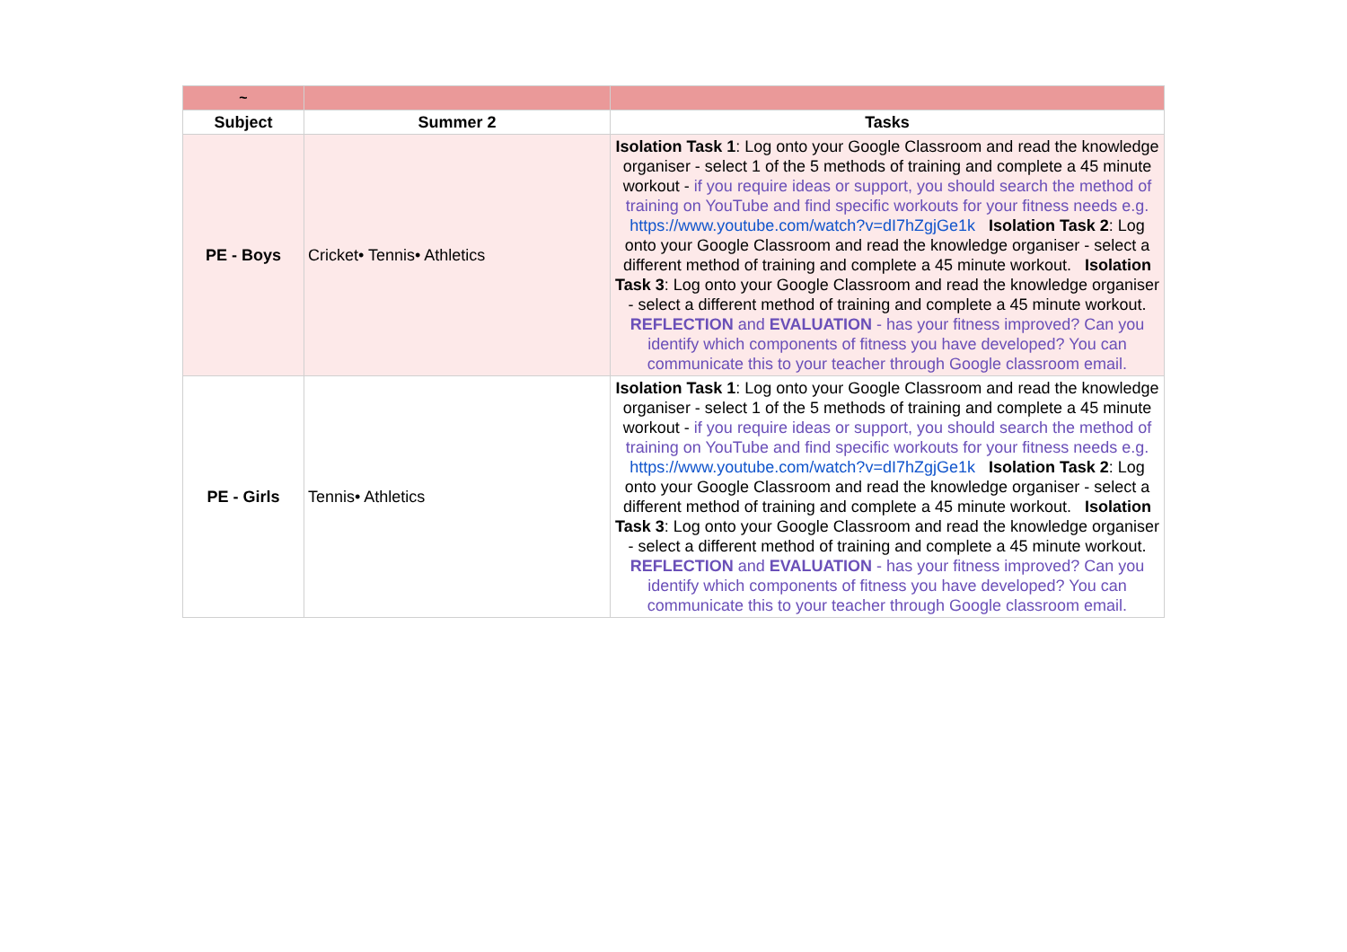| ~ | | |
| Subject | Summer 2 | Tasks |
| PE - Boys | Cricket• Tennis• Athletics | Isolation Task 1 : Log onto your Google Classroom and read the knowledge organiser - select 1 of the 5 methods of training and complete a 45 minute workout - if you require ideas or support, you should search the method of training on YouTube and find specific workouts for your fitness needs e.g. https://www.youtube.com/watch?v=dI7hZgjGe1k Isolation Task 2 : Log onto your Google Classroom and read the knowledge organiser - select a different method of training and complete a 45 minute workout. Isolation Task 3 : Log onto your Google Classroom and read the knowledge organiser - select a different method of training and complete a 45 minute workout. REFLECTION and EVALUATION - has your fitness improved? Can you identify which components of fitness you have developed? You can communicate this to your teacher through Google classroom email. |
| PE - Girls | Tennis• Athletics | Isolation Task 1 : Log onto your Google Classroom and read the knowledge organiser - select 1 of the 5 methods of training and complete a 45 minute workout - if you require ideas or support, you should search the method of training on YouTube and find specific workouts for your fitness needs e.g. https://www.youtube.com/watch?v=dI7hZgjGe1k Isolation Task 2 : Log onto your Google Classroom and read the knowledge organiser - select a different method of training and complete a 45 minute workout. Isolation Task 3 : Log onto your Google Classroom and read the knowledge organiser - select a different method of training and complete a 45 minute workout. REFLECTION and EVALUATION - has your fitness improved? Can you identify which components of fitness you have developed? You can communicate this to your teacher through Google classroom email. |